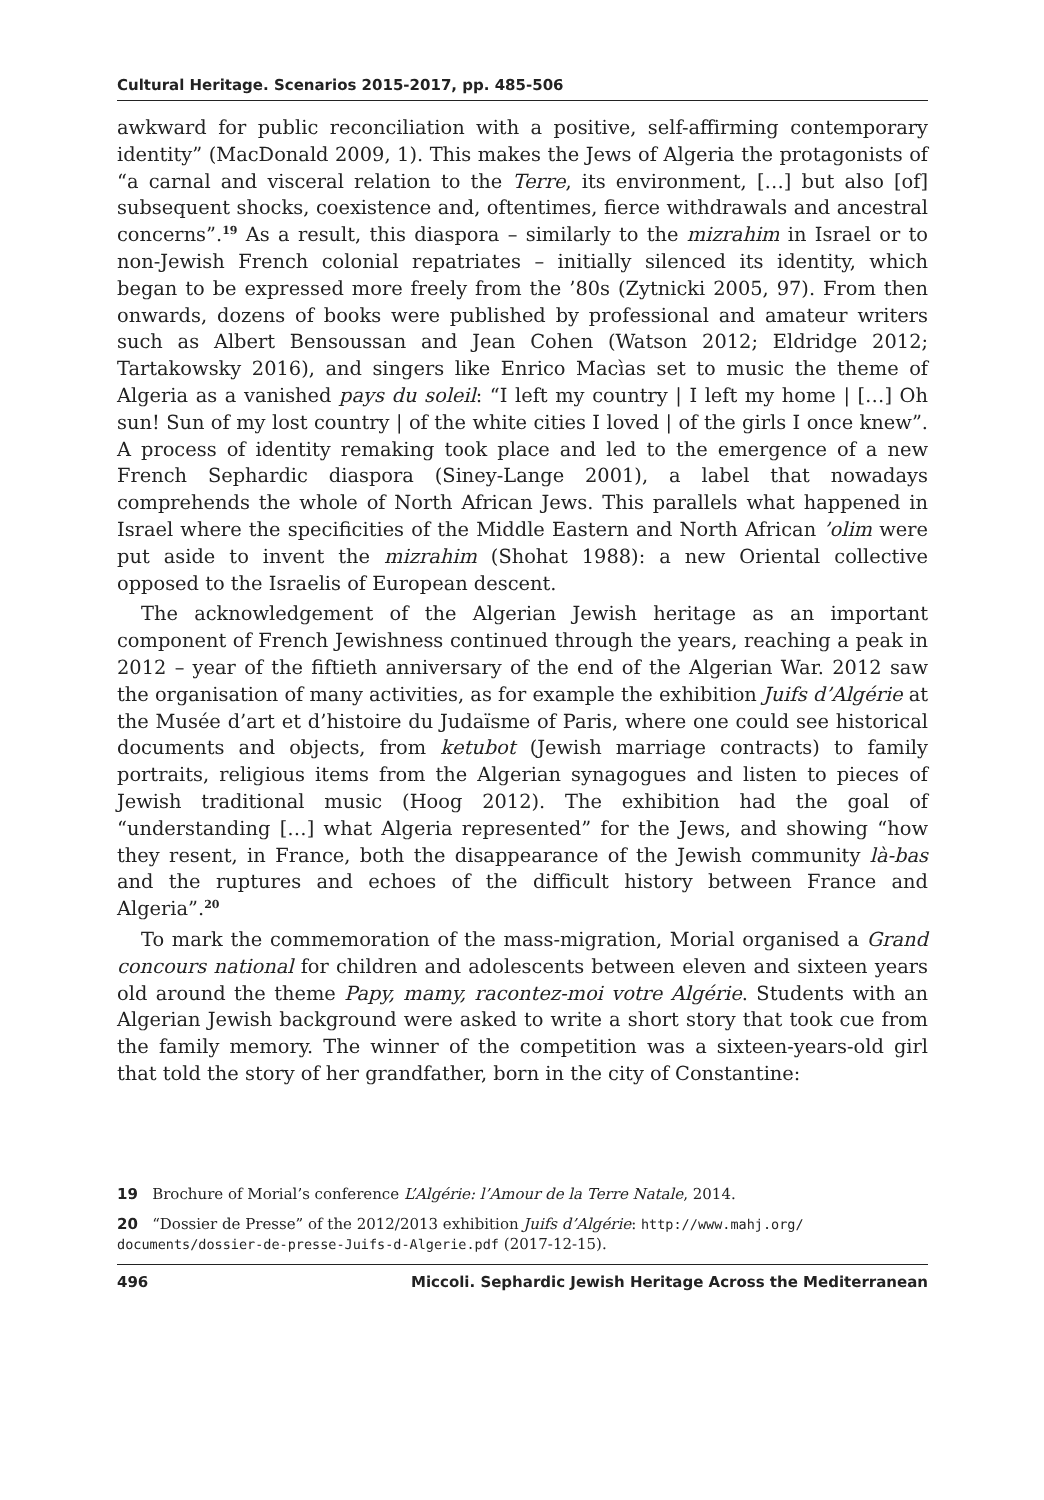Cultural Heritage. Scenarios 2015-2017, pp. 485-506
awkward for public reconciliation with a positive, self-affirming contemporary identity” (MacDonald 2009, 1). This makes the Jews of Algeria the protagonists of “a carnal and visceral relation to the Terre, its environment, […] but also [of] subsequent shocks, coexistence and, oftentimes, fierce withdrawals and ancestral concerns”.<sup>19</sup> As a result, this diaspora – similarly to the mizrahim in Israel or to non-Jewish French colonial repatriates – initially silenced its identity, which began to be expressed more freely from the ’80s (Zytnicki 2005, 97). From then onwards, dozens of books were published by professional and amateur writers such as Albert Bensoussan and Jean Cohen (Watson 2012; Eldridge 2012; Tartakowsky 2016), and singers like Enrico Macìas set to music the theme of Algeria as a vanished pays du soleil: “I left my country | I left my home | […] Oh sun! Sun of my lost country | of the white cities I loved | of the girls I once knew”. A process of identity remaking took place and led to the emergence of a new French Sephardic diaspora (Siney-Lange 2001), a label that nowadays comprehends the whole of North African Jews. This parallels what happened in Israel where the specificities of the Middle Eastern and North African ’olim were put aside to invent the mizrahim (Shohat 1988): a new Oriental collective opposed to the Israelis of European descent.
The acknowledgement of the Algerian Jewish heritage as an important component of French Jewishness continued through the years, reaching a peak in 2012 – year of the fiftieth anniversary of the end of the Algerian War. 2012 saw the organisation of many activities, as for example the exhibition Juifs d’Algérie at the Musée d’art et d’histoire du Judaïsme of Paris, where one could see historical documents and objects, from ketubot (Jewish marriage contracts) to family portraits, religious items from the Algerian synagogues and listen to pieces of Jewish traditional music (Hoog 2012). The exhibition had the goal of “understanding […] what Algeria represented” for the Jews, and showing “how they resent, in France, both the disappearance of the Jewish community là-bas and the ruptures and echoes of the difficult history between France and Algeria”.<sup>20</sup>
To mark the commemoration of the mass-migration, Morial organised a Grand concours national for children and adolescents between eleven and sixteen years old around the theme Papy, mamy, racontez-moi votre Algérie. Students with an Algerian Jewish background were asked to write a short story that took cue from the family memory. The winner of the competition was a sixteen-years-old girl that told the story of her grandfather, born in the city of Constantine:
19 Brochure of Morial’s conference L’Algérie: l’Amour de la Terre Natale, 2014.
20 “Dossier de Presse” of the 2012/2013 exhibition Juifs d’Algérie: http://www.mahj.org/ documents/dossier-de-presse-Juifs-d-Algerie.pdf (2017-12-15).
496 Miccoli. Sephardic Jewish Heritage Across the Mediterranean